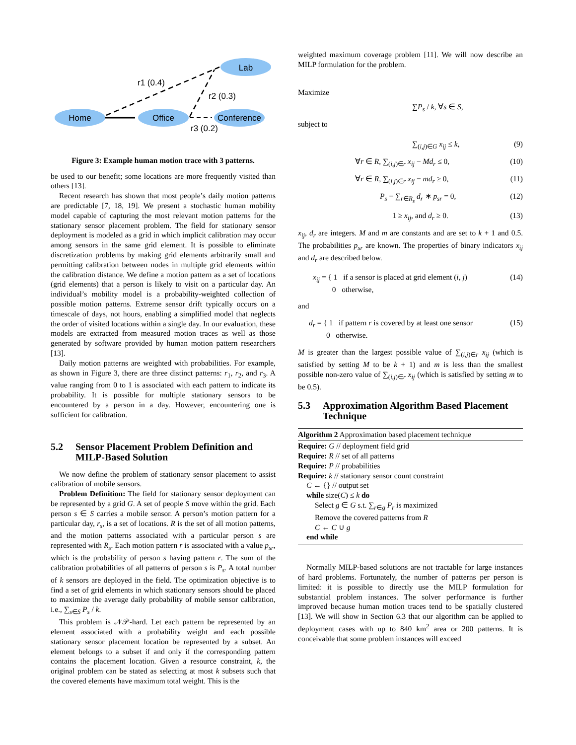Home
Office
Lab
Conference
r1 (0.4)
r2 (0.3)
r3 (0.2)
Figure 3: Example human motion trace with 3 patterns.
be used to our benefit; some locations are more frequently visited than others [13].
Recent research has shown that most people’s daily motion patterns are predictable [7, 18, 19]. We present a stochastic human mobility model capable of capturing the most relevant motion patterns for the stationary sensor placement problem. The field for stationary sensor deployment is modeled as a grid in which implicit calibration may occur among sensors in the same grid element. It is possible to eliminate discretization problems by making grid elements arbitrarily small and permitting calibration between nodes in multiple grid elements within the calibration distance. We define a motion pattern as a set of locations (grid elements) that a person is likely to visit on a particular day. An individual’s mobility model is a probability-weighted collection of possible motion patterns. Extreme sensor drift typically occurs on a timescale of days, not hours, enabling a simplified model that neglects the order of visited locations within a single day. In our evaluation, these models are extracted from measured motion traces as well as those generated by software provided by human motion pattern researchers [13].
Daily motion patterns are weighted with probabilities. For example, as shown in Figure 3, there are three distinct patterns: r<sub>1</sub>, r<sub>2</sub>, and r<sub>3</sub>. A value ranging from 0 to 1 is associated with each pattern to indicate its probability. It is possible for multiple stationary sensors to be encountered by a person in a day. However, encountering one is sufficient for calibration.
5.2 Sensor Placement Problem Definition and MILP-Based Solution
We now define the problem of stationary sensor placement to assist calibration of mobile sensors.
Problem Definition: The field for stationary sensor deployment can be represented by a grid G. A set of people S move within the grid. Each person s ∈ S carries a mobile sensor. A person’s motion pattern for a particular day, r<sub>s</sub>, is a set of locations. R is the set of all motion patterns, and the motion patterns associated with a particular person s are represented with R<sub>s</sub>. Each motion pattern r is associated with a value p<sub>sr</sub>, which is the probability of person s having pattern r. The sum of the calibration probabilities of all patterns of person s is P<sub>s</sub>. A total number of k sensors are deployed in the field. The optimization objective is to find a set of grid elements in which stationary sensors should be placed to maximize the average daily probability of mobile sensor calibration, i.e., ∑<sub>s∈S</sub> P<sub>s</sub> / k.
This problem is 𝒩𝒫-hard. Let each pattern be represented by an element associated with a probability weight and each possible stationary sensor placement location be represented by a subset. An element belongs to a subset if and only if the corresponding pattern contains the placement location. Given a resource constraint, k, the original problem can be stated as selecting at most k subsets such that the covered elements have maximum total weight. This is the
weighted maximum coverage problem [11]. We will now describe an MILP formulation for the problem.
Maximize
∑P<sub>s</sub> / k, ∀s ∈ S,
subject to
∑<sub>(i,j)∈G</sub> x<sub>ij</sub> ≤ k, (9)
∀r ∈ R, ∑<sub>(i,j)∈r</sub> x<sub>ij</sub> − Md<sub>r</sub> ≤ 0, (10)
∀r ∈ R, ∑<sub>(i,j)∈r</sub> x<sub>ij</sub> − md<sub>r</sub> ≥ 0, (11)
P<sub>s</sub> − ∑<sub>r∈R<sub>s</sub></sub> d<sub>r</sub> ∗ p<sub>sr</sub> = 0, (12)
1 ≥ x<sub>ij</sub>, and d<sub>r</sub> ≥ 0. (13)
x<sub>ij</sub>, d<sub>r</sub> are integers. M and m are constants and are set to k + 1 and 0.5. The probabilities p<sub>sr</sub> are known. The properties of binary indicators x<sub>ij</sub> and d<sub>r</sub> are described below.
x<sub>ij</sub> = { 1 if a sensor is placed at grid element (i, j)
0 otherwise, (14)
and
d<sub>r</sub> = { 1 if pattern r is covered by at least one sensor
0 otherwise. (15)
M is greater than the largest possible value of ∑<sub>(i,j)∈r</sub> x<sub>ij</sub> (which is satisfied by setting M to be k + 1) and m is less than the smallest possible non-zero value of ∑<sub>(i,j)∈r</sub> x<sub>ij</sub> (which is satisfied by setting m to be 0.5).
5.3 Approximation Algorithm Based Placement Technique
Algorithm 2 Approximation based placement technique
Require: G // deployment field grid
Require: R // set of all patterns
Require: P // probabilities
Require: k // stationary sensor count constraint
C ← {} // output set
while size(C) ≤ k do
Select g ∈ G s.t. ∑<sub>r∈g</sub> P<sub>r</sub> is maximized
Remove the covered patterns from R
C ← C ∪ g
end while
Normally MILP-based solutions are not tractable for large instances of hard problems. Fortunately, the number of patterns per person is limited: it is possible to directly use the MILP formulation for substantial problem instances. The solver performance is further improved because human motion traces tend to be spatially clustered [13]. We will show in Section 6.3 that our algorithm can be applied to deployment cases with up to 840 km<sup>2</sup> area or 200 patterns. It is conceivable that some problem instances will exceed